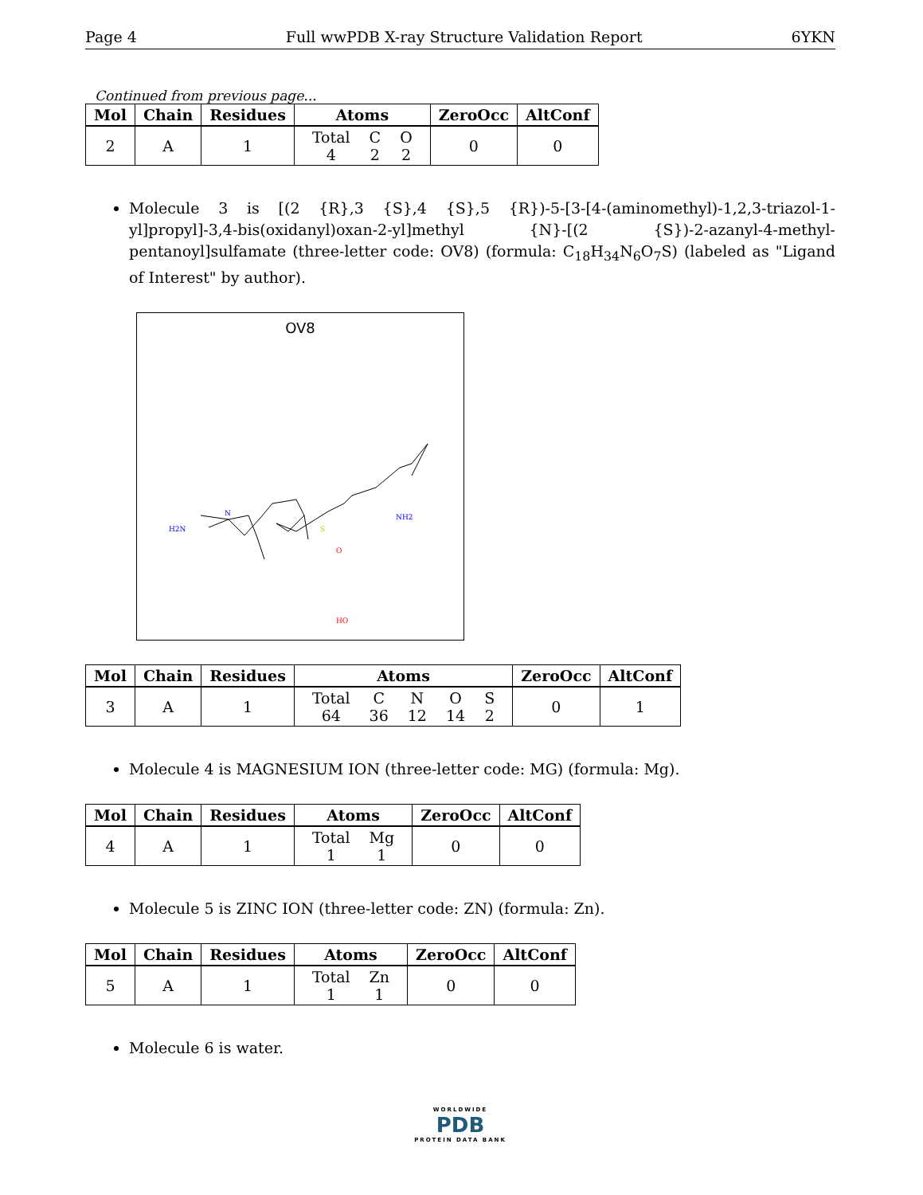Page 4 Full wwPDB X-ray Structure Validation Report 6YKN
Continued from previous page...
| Mol | Chain | Residues | Atoms | ZeroOcc | AltConf |
| --- | --- | --- | --- | --- | --- |
| 2 | A | 1 | / Total / C / O / / 4 / 2 / 2 / | 0 | 0 |
Molecule 3 is [(2 {R},3 {S},4 {S},5 {R})-5-[3-[4-(aminomethyl)-1,2,3-triazol-1-yl]propyl]-3,4-bis(oxidanyl)oxan-2-yl]methyl {N}-[(2 {S})-2-azanyl-4-methyl-pentanoyl]sulfamate (three-letter code: OV8) (formula: C<sub>18</sub>H<sub>34</sub>N<sub>6</sub>O<sub>7</sub>S) (labeled as "Ligand of Interest" by author).
OV8
H2N
N
O
NH2
S
HO
| Mol | Chain | Residues | Atoms | ZeroOcc | AltConf |
| --- | --- | --- | --- | --- | --- |
| 3 | A | 1 | / Total / C / N / O / S / / 64 / 36 / 12 / 14 / 2 / | 0 | 1 |
Molecule 4 is MAGNESIUM ION (three-letter code: MG) (formula: Mg).
| Mol | Chain | Residues | Atoms | ZeroOcc | AltConf |
| --- | --- | --- | --- | --- | --- |
| 4 | A | 1 | / Total / Mg / / 1 / 1 / | 0 | 0 |
Molecule 5 is ZINC ION (three-letter code: ZN) (formula: Zn).
| Mol | Chain | Residues | Atoms | ZeroOcc | AltConf |
| --- | --- | --- | --- | --- | --- |
| 5 | A | 1 | / Total / Zn / / 1 / 1 / | 0 | 0 |
Molecule 6 is water.
WORLDWIDE
PDB
PROTEIN DATA BANK